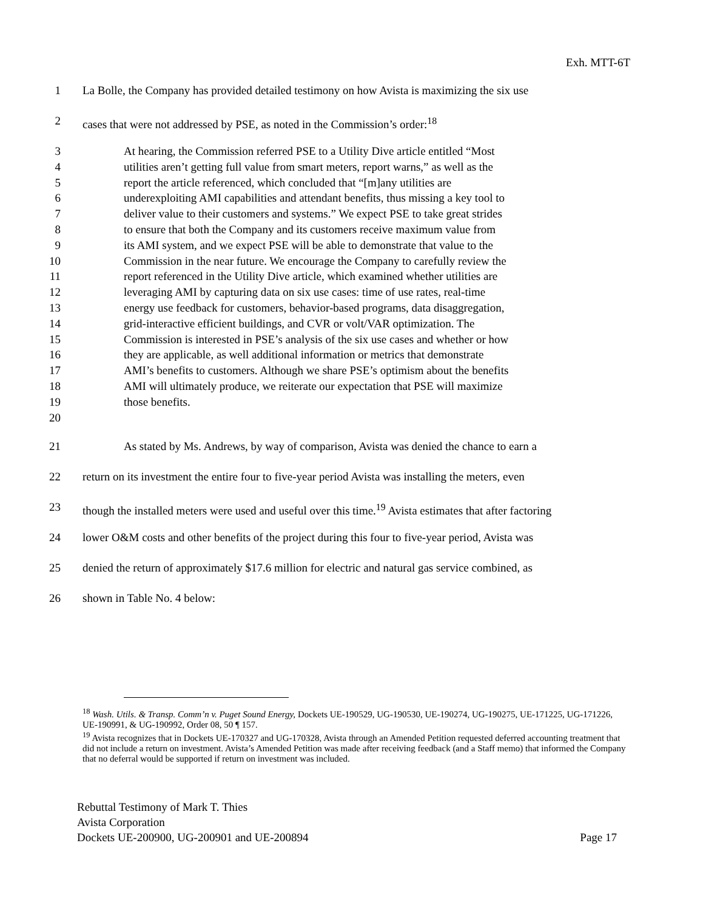Exh. MTT-6T
1 La Bolle, the Company has provided detailed testimony on how Avista is maximizing the six use
2 cases that were not addressed by PSE, as noted in the Commission’s order:<sup>18</sup>
3 At hearing, the Commission referred PSE to a Utility Dive article entitled “Most
4 utilities aren’t getting full value from smart meters, report warns,” as well as the
5 report the article referenced, which concluded that “[m]any utilities are
6 underexploiting AMI capabilities and attendant benefits, thus missing a key tool to
7 deliver value to their customers and systems.” We expect PSE to take great strides
8 to ensure that both the Company and its customers receive maximum value from
9 its AMI system, and we expect PSE will be able to demonstrate that value to the
10 Commission in the near future. We encourage the Company to carefully review the
11 report referenced in the Utility Dive article, which examined whether utilities are
12 leveraging AMI by capturing data on six use cases: time of use rates, real-time
13 energy use feedback for customers, behavior-based programs, data disaggregation,
14 grid-interactive efficient buildings, and CVR or volt/VAR optimization. The
15 Commission is interested in PSE’s analysis of the six use cases and whether or how
16 they are applicable, as well additional information or metrics that demonstrate
17 AMI’s benefits to customers. Although we share PSE’s optimism about the benefits
18 AMI will ultimately produce, we reiterate our expectation that PSE will maximize
19 those benefits.
20
21 As stated by Ms. Andrews, by way of comparison, Avista was denied the chance to earn a
22 return on its investment the entire four to five-year period Avista was installing the meters, even
23 though the installed meters were used and useful over this time.<sup>19</sup> Avista estimates that after factoring
24 lower O&M costs and other benefits of the project during this four to five-year period, Avista was
25 denied the return of approximately $17.6 million for electric and natural gas service combined, as
26 shown in Table No. 4 below:
<sup>18</sup> Wash. Utils. & Transp. Comm’n v. Puget Sound Energy, Dockets UE-190529, UG-190530, UE-190274, UG-190275, UE-171225, UG-171226, UE-190991, & UG-190992, Order 08, 50 ¶ 157.
<sup>19</sup> Avista recognizes that in Dockets UE-170327 and UG-170328, Avista through an Amended Petition requested deferred accounting treatment that did not include a return on investment. Avista’s Amended Petition was made after receiving feedback (and a Staff memo) that informed the Company that no deferral would be supported if return on investment was included.
Rebuttal Testimony of Mark T. Thies
Avista Corporation
Dockets UE-200900, UG-200901 and UE-200894 Page 17